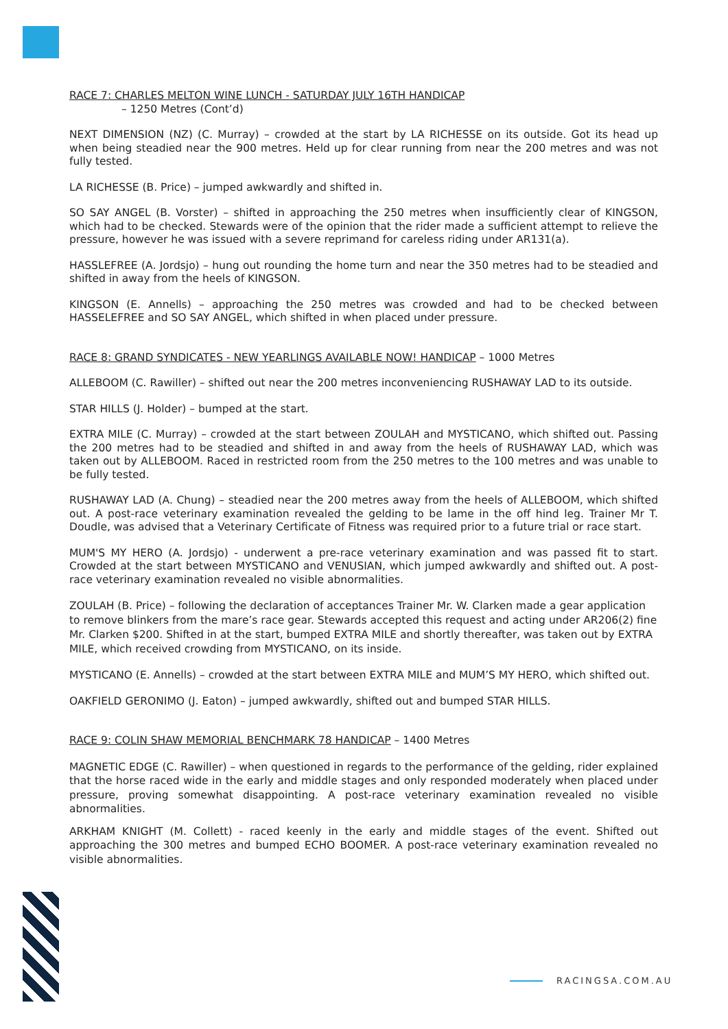RACE 7: CHARLES MELTON WINE LUNCH - SATURDAY JULY 16TH HANDICAP
– 1250 Metres (Cont’d)
NEXT DIMENSION (NZ) (C. Murray) – crowded at the start by LA RICHESSE on its outside. Got its head up when being steadied near the 900 metres. Held up for clear running from near the 200 metres and was not fully tested.
LA RICHESSE (B. Price) – jumped awkwardly and shifted in.
SO SAY ANGEL (B. Vorster) – shifted in approaching the 250 metres when insufficiently clear of KINGSON, which had to be checked. Stewards were of the opinion that the rider made a sufficient attempt to relieve the pressure, however he was issued with a severe reprimand for careless riding under AR131(a).
HASSLEFREE (A. Jordsjo) – hung out rounding the home turn and near the 350 metres had to be steadied and shifted in away from the heels of KINGSON.
KINGSON (E. Annells) – approaching the 250 metres was crowded and had to be checked between HASSELEFREE and SO SAY ANGEL, which shifted in when placed under pressure.
RACE 8: GRAND SYNDICATES - NEW YEARLINGS AVAILABLE NOW! HANDICAP – 1000 Metres
ALLEBOOM (C. Rawiller) – shifted out near the 200 metres inconveniencing RUSHAWAY LAD to its outside.
STAR HILLS (J. Holder) – bumped at the start.
EXTRA MILE (C. Murray) – crowded at the start between ZOULAH and MYSTICANO, which shifted out. Passing the 200 metres had to be steadied and shifted in and away from the heels of RUSHAWAY LAD, which was taken out by ALLEBOOM. Raced in restricted room from the 250 metres to the 100 metres and was unable to be fully tested.
RUSHAWAY LAD (A. Chung) – steadied near the 200 metres away from the heels of ALLEBOOM, which shifted out. A post-race veterinary examination revealed the gelding to be lame in the off hind leg. Trainer Mr T. Doudle, was advised that a Veterinary Certificate of Fitness was required prior to a future trial or race start.
MUM'S MY HERO (A. Jordsjo) - underwent a pre-race veterinary examination and was passed fit to start. Crowded at the start between MYSTICANO and VENUSIAN, which jumped awkwardly and shifted out. A post-race veterinary examination revealed no visible abnormalities.
ZOULAH (B. Price) – following the declaration of acceptances Trainer Mr. W. Clarken made a gear application to remove blinkers from the mare’s race gear. Stewards accepted this request and acting under AR206(2) fine Mr. Clarken $200. Shifted in at the start, bumped EXTRA MILE and shortly thereafter, was taken out by EXTRA MILE, which received crowding from MYSTICANO, on its inside.
MYSTICANO (E. Annells) – crowded at the start between EXTRA MILE and MUM’S MY HERO, which shifted out.
OAKFIELD GERONIMO (J. Eaton) – jumped awkwardly, shifted out and bumped STAR HILLS.
RACE 9: COLIN SHAW MEMORIAL BENCHMARK 78 HANDICAP – 1400 Metres
MAGNETIC EDGE (C. Rawiller) – when questioned in regards to the performance of the gelding, rider explained that the horse raced wide in the early and middle stages and only responded moderately when placed under pressure, proving somewhat disappointing. A post-race veterinary examination revealed no visible abnormalities.
ARKHAM KNIGHT (M. Collett) - raced keenly in the early and middle stages of the event. Shifted out approaching the 300 metres and bumped ECHO BOOMER. A post-race veterinary examination revealed no visible abnormalities.
RACINGSA.COM.AU